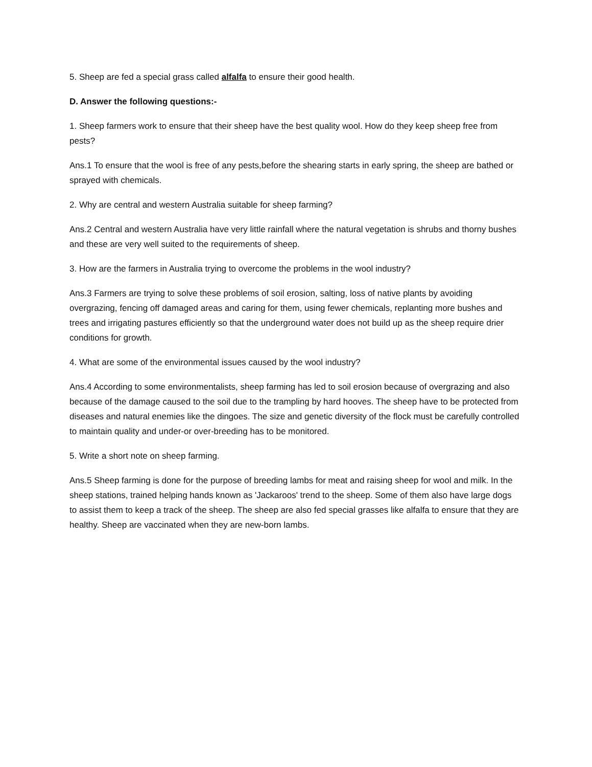5. Sheep are fed a special grass called alfalfa to ensure their good health.
D. Answer the following questions:-
1. Sheep farmers work to ensure that their sheep have the best quality wool. How do they keep sheep free from pests?
Ans.1 To ensure that the wool is free of any pests,before the shearing starts in early spring, the sheep are bathed or sprayed with chemicals.
2. Why are central and western Australia suitable for sheep farming?
Ans.2 Central and western Australia have very little rainfall where the natural vegetation is shrubs and thorny bushes and these are very well suited to the requirements of sheep.
3. How are the farmers in Australia trying to overcome the problems in the wool industry?
Ans.3 Farmers are trying to solve these problems of soil erosion, salting, loss of native plants by avoiding overgrazing, fencing off damaged areas and caring for them, using fewer chemicals, replanting more bushes and trees and irrigating pastures efficiently so that the underground water does not build up as the sheep require drier conditions for growth.
4. What are some of the environmental issues caused by the wool industry?
Ans.4 According to some environmentalists, sheep farming has led to soil erosion because of overgrazing and also because of the damage caused to the soil due to the trampling by hard hooves. The sheep have to be protected from diseases and natural enemies like the dingoes. The size and genetic diversity of the flock must be carefully controlled to maintain quality and under-or over-breeding has to be monitored.
5. Write a short note on sheep farming.
Ans.5 Sheep farming is done for the purpose of breeding lambs for meat and raising sheep for wool and milk. In the sheep stations, trained helping hands known as 'Jackaroos' trend to the sheep. Some of them also have large dogs to assist them to keep a track of the sheep. The sheep are also fed special grasses like alfalfa to ensure that they are healthy. Sheep are vaccinated when they are new-born lambs.